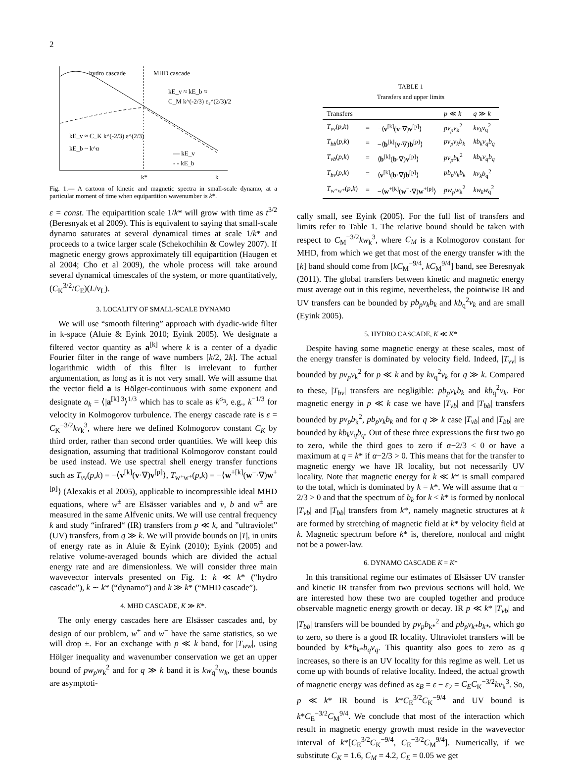2
hydro cascade
MHD cascade
kE_v ≈ kE_b ≈
C_M k^(-2/3) ε₂^(2/3)/2
kE_v ≈ C_K k^(-2/3) ε^(2/3)
kE_b ~ k^α
— kE_v
- - kE_b
k*
k
Fig. 1.— A cartoon of kinetic and magnetic spectra in small-scale dynamo, at a particular moment of time when equipartition wavenumber is k*.
ε = const. The equipartition scale 1/k* will grow with time as t<sup>3/2</sup> (Beresnyak et al 2009). This is equivalent to saying that small-scale dynamo saturates at several dynamical times at scale 1/k* and proceeds to a twice larger scale (Schekochihin & Cowley 2007). If magnetic energy grows approximately till equipartition (Haugen et al 2004; Cho et al 2009), the whole process will take around several dynamical timescales of the system, or more quantitatively, (C<sub>K</sub><sup>3/2</sup>/C<sub>E</sub>)(L/v<sub>L</sub>).
3. LOCALITY OF SMALL-SCALE DYNAMO
We will use “smooth filtering” approach with dyadic-wide filter in k-space (Aluie & Eyink 2010; Eyink 2005). We designate a filtered vector quantity as a<sup>[k]</sup> where k is a center of a dyadic Fourier filter in the range of wave numbers [k/2, 2k]. The actual logarithmic width of this filter is irrelevant to further argumentation, as long as it is not very small. We will assume that the vector field a is Hölger-continuous with some exponent and designate a<sub>k</sub> = ⟨|a<sup>[k]</sup>|<sup>3</sup>⟩<sup>1/3</sup> which has to scale as k<sup>σ<sub>3</sub></sup>, e.g., k<sup>−1/3</sup> for velocity in Kolmogorov turbulence. The energy cascade rate is ε = C<sub>K</sub><sup>−3/2</sup>kv<sub>k</sub><sup>3</sup>, where here we defined Kolmogorov constant C<sub>K</sub> by third order, rather than second order quantities. We will keep this designation, assuming that traditional Kolmogorov constant could be used instead. We use spectral shell energy transfer functions such as T<sub>vv</sub>(p,k) = −⟨v<sup>[k]</sup>(v·∇)v<sup>[p]</sup>⟩, T<sub>w⁺w⁺</sub>(p,k) = −⟨w<sup>+[k]</sup>(w<sup>−</sup>·∇)w<sup>+[p]</sup>⟩ (Alexakis et al 2005), applicable to incompressible ideal MHD equations, where w<sup>±</sup> are Elsässer variables and v, b and w<sup>±</sup> are measured in the same Alfvenic units. We will use central frequency k and study “infrared“ (IR) transfers from p ≪ k, and ”ultraviolet” (UV) transfers, from q ≫ k. We will provide bounds on |T|, in units of energy rate as in Aluie & Eyink (2010); Eyink (2005) and relative volume-averaged bounds which are divided the actual energy rate and are dimensionless. We will consider three main wavevector intervals presented on Fig. 1: k ≪ k* (“hydro cascade”), k ∼ k* (“dynamo”) and k ≫ k* (“MHD cascade”).
4. MHD CASCADE, K ≫ K*.
The only energy cascades here are Elsässer cascades and, by design of our problem, w<sup>+</sup> and w<sup>−</sup> have the same statistics, so we will drop ±. For an exchange with p ≪ k band, for |T<sub>ww</sub>|, using Hölger inequality and wavenumber conservation we get an upper bound of pw<sub>p</sub>w<sub>k</sub><sup>2</sup> and for q ≫ k band it is kw<sub>q</sub><sup>2</sup>w<sub>k</sub>, these bounds are asymptoti-
TABLE 1
Transfers and upper limits
| Transfers | | | p ≪ k | q ≫ k |
| --- | --- | --- | --- | --- |
| T<sub>vv</sub> ( p,k ) | = | −⟨ v<sup>[k]</sup>( v ·∇) v<sup>[p]</sup>⟩ | pv<sub>p</sub>v<sub>k</sub><sup>2</sup> | kv<sub>k</sub>v<sub>q</sub><sup>2</sup> |
| T<sub>bb</sub> ( p,k ) | = | −⟨ b<sup>[k]</sup>( v ·∇) b<sup>[p]</sup>⟩ | pv<sub>p</sub>v<sub>k</sub>b<sub>k</sub> | kb<sub>k</sub>v<sub>q</sub>b<sub>q</sub> |
| T<sub>vb</sub> ( p,k ) | = | ⟨ b<sup>[k]</sup>( b ·∇) v<sup>[p]</sup>⟩ | pv<sub>p</sub>b<sub>k</sub><sup>2</sup> | kb<sub>k</sub>v<sub>q</sub>b<sub>q</sub> |
| T<sub>bv</sub> ( p,k ) | = | ⟨ v<sup>[k]</sup>( b ·∇) b<sup>[p]</sup>⟩ | pb<sub>p</sub>v<sub>k</sub>b<sub>k</sub> | kv<sub>k</sub>b<sub>q</sub><sup>2</sup> |
| T<sub>w⁺w⁺</sub>( p,k ) | = | −⟨ w<sup>+[k]</sup>( w<sup>−</sup>·∇) w<sup>+[p]</sup>⟩ | pw<sub>p</sub>w<sub>k</sub><sup>2</sup> | kw<sub>k</sub>w<sub>q</sub><sup>2</sup> |
cally small, see Eyink (2005). For the full list of transfers and limits refer to Table 1. The relative bound should be taken with respect to C<sub>M</sub><sup>−3/2</sup>kw<sub>k</sub><sup>3</sup>, where C<sub>M</sub> is a Kolmogorov constant for MHD, from which we get that most of the energy transfer with the [k] band should come from [kC<sub>M</sub><sup>−9/4</sup>, kC<sub>M</sub><sup>9/4</sup>] band, see Beresnyak (2011). The global transfers between kinetic and magnetic energy must average out in this regime, nevertheless, the pointwise IR and UV transfers can be bounded by pb<sub>p</sub>v<sub>k</sub>b<sub>k</sub> and kb<sub>q</sub><sup>2</sup>v<sub>k</sub> and are small (Eyink 2005).
5. HYDRO CASCADE, K ≪ K*
Despite having some magnetic energy at these scales, most of the energy transfer is dominated by velocity field. Indeed, |T<sub>vv</sub>| is bounded by pv<sub>p</sub>v<sub>k</sub><sup>2</sup> for p ≪ k and by kv<sub>q</sub><sup>2</sup>v<sub>k</sub> for q ≫ k. Compared to these, |T<sub>bv</sub>| transfers are negligible: pb<sub>p</sub>v<sub>k</sub>b<sub>k</sub> and kb<sub>q</sub><sup>2</sup>v<sub>k</sub>. For magnetic energy in p ≪ k case we have |T<sub>vb</sub>| and |T<sub>bb</sub>| transfers bounded by pv<sub>p</sub>b<sub>k</sub><sup>2</sup>, pb<sub>p</sub>v<sub>k</sub>b<sub>k</sub> and for q ≫ k case |T<sub>vb</sub>| and |T<sub>bb</sub>| are bounded by kb<sub>k</sub>v<sub>q</sub>b<sub>q</sub>. Out of these three expressions the first two go to zero, while the third goes to zero if α−2/3 < 0 or have a maximum at q = k* if α−2/3 > 0. This means that for the transfer to magnetic energy we have IR locality, but not necessarily UV locality. Note that magnetic energy for k ≪ k* is small compared to the total, which is dominated by k = k*. We will assume that α − 2/3 > 0 and that the spectrum of b<sub>k</sub> for k < k* is formed by nonlocal |T<sub>vb</sub>| and |T<sub>bb</sub>| transfers from k*, namely magnetic structures at k are formed by stretching of magnetic field at k* by velocity field at k. Magnetic spectrum before k* is, therefore, nonlocal and might not be a power-law.
6. DYNAMO CASCADE K = K*
In this transitional regime our estimates of Elsässer UV transfer and kinetic IR transfer from two previous sections will hold. We are interested how these two are coupled together and produce observable magnetic energy growth or decay. IR p ≪ k* |T<sub>vb</sub>| and |T<sub>bb</sub>| transfers will be bounded by pv<sub>p</sub>b<sub>k*</sub><sup>2</sup> and pb<sub>p</sub>v<sub>k*</sub>b<sub>k*</sub>, which go to zero, so there is a good IR locality. Ultraviolet transfers will be bounded by k*b<sub>k*</sub>b<sub>q</sub>v<sub>q</sub>. This quantity also goes to zero as q increases, so there is an UV locality for this regime as well. Let us come up with bounds of relative locality. Indeed, the actual growth of magnetic energy was defined as ε<sub>B</sub> = ε − ε<sub>2</sub> = C<sub>E</sub>C<sub>K</sub><sup>−3/2</sup>kv<sub>k</sub><sup>3</sup>. So, p ≪ k* IR bound is k*C<sub>E</sub><sup>3/2</sup>C<sub>K</sub><sup>−9/4</sup> and UV bound is k*C<sub>E</sub><sup>−3/2</sup>C<sub>M</sub><sup>9/4</sup>. We conclude that most of the interaction which result in magnetic energy growth must reside in the wavevector interval of k*[C<sub>E</sub><sup>3/2</sup>C<sub>K</sub><sup>−9/4</sup>, C<sub>E</sub><sup>−3/2</sup>C<sub>M</sub><sup>9/4</sup>]. Numerically, if we substitute C<sub>K</sub> = 1.6, C<sub>M</sub> = 4.2, C<sub>E</sub> = 0.05 we get